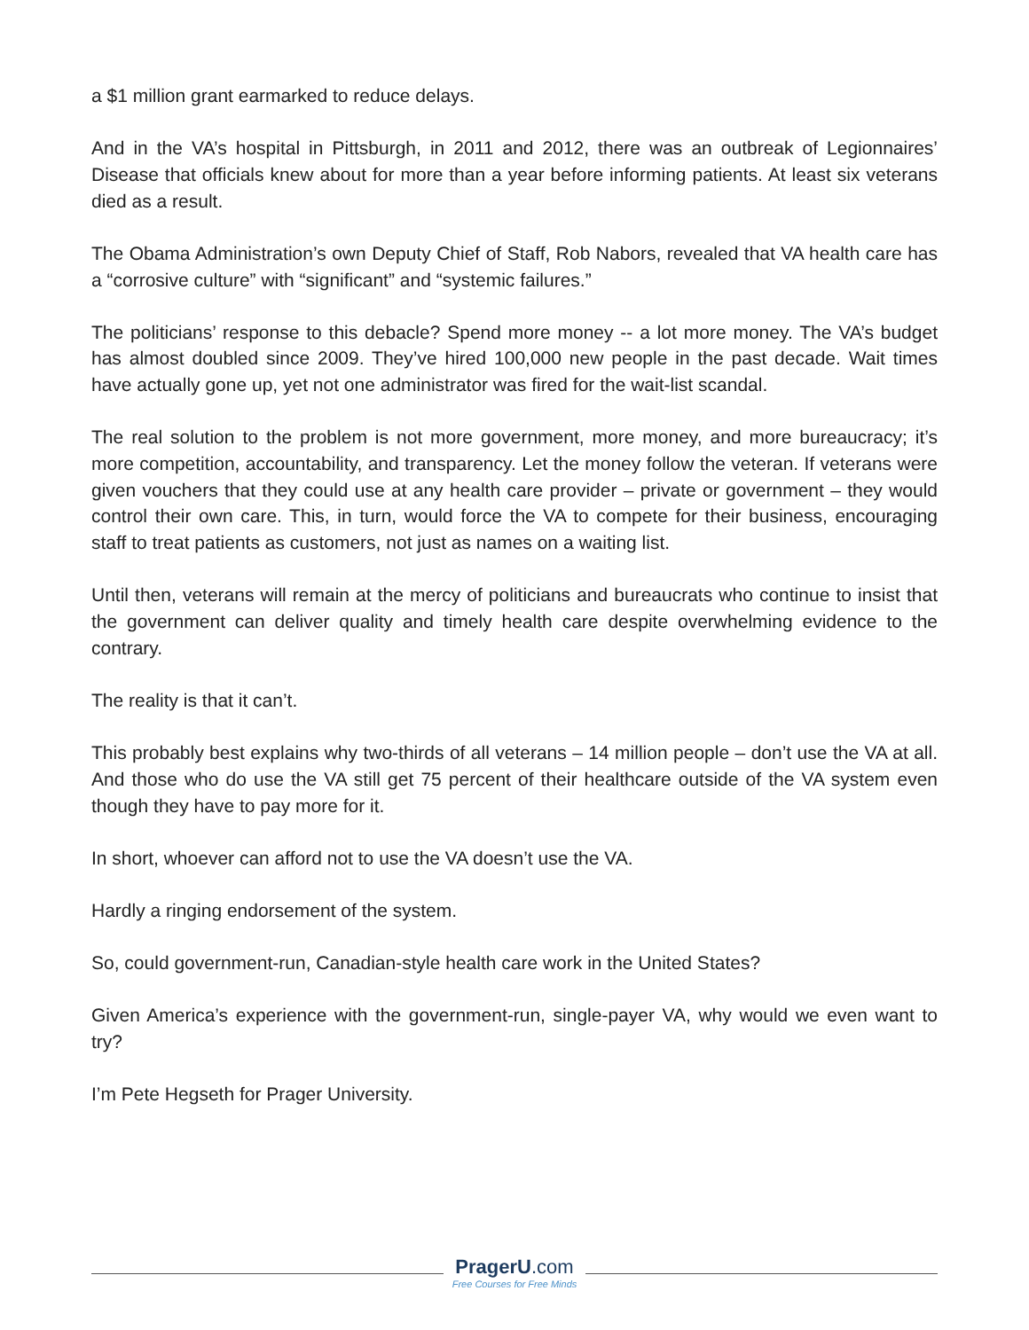a $1 million grant earmarked to reduce delays.
And in the VA’s hospital in Pittsburgh, in 2011 and 2012, there was an outbreak of Legionnaires’ Disease that officials knew about for more than a year before informing patients. At least six veterans died as a result.
The Obama Administration’s own Deputy Chief of Staff, Rob Nabors, revealed that VA health care has a “corrosive culture” with “significant” and “systemic failures.”
The politicians’ response to this debacle? Spend more money -- a lot more money. The VA’s budget has almost doubled since 2009. They’ve hired 100,000 new people in the past decade. Wait times have actually gone up, yet not one administrator was fired for the wait-list scandal.
The real solution to the problem is not more government, more money, and more bureaucracy; it’s more competition, accountability, and transparency. Let the money follow the veteran. If veterans were given vouchers that they could use at any health care provider – private or government – they would control their own care. This, in turn, would force the VA to compete for their business, encouraging staff to treat patients as customers, not just as names on a waiting list.
Until then, veterans will remain at the mercy of politicians and bureaucrats who continue to insist that the government can deliver quality and timely health care despite overwhelming evidence to the contrary.
The reality is that it can’t.
This probably best explains why two-thirds of all veterans – 14 million people – don’t use the VA at all. And those who do use the VA still get 75 percent of their healthcare outside of the VA system even though they have to pay more for it.
In short, whoever can afford not to use the VA doesn’t use the VA.
Hardly a ringing endorsement of the system.
So, could government-run, Canadian-style health care work in the United States?
Given America’s experience with the government-run, single-payer VA, why would we even want to try?
I’m Pete Hegseth for Prager University.
PragerU.com
Free Courses for Free Minds